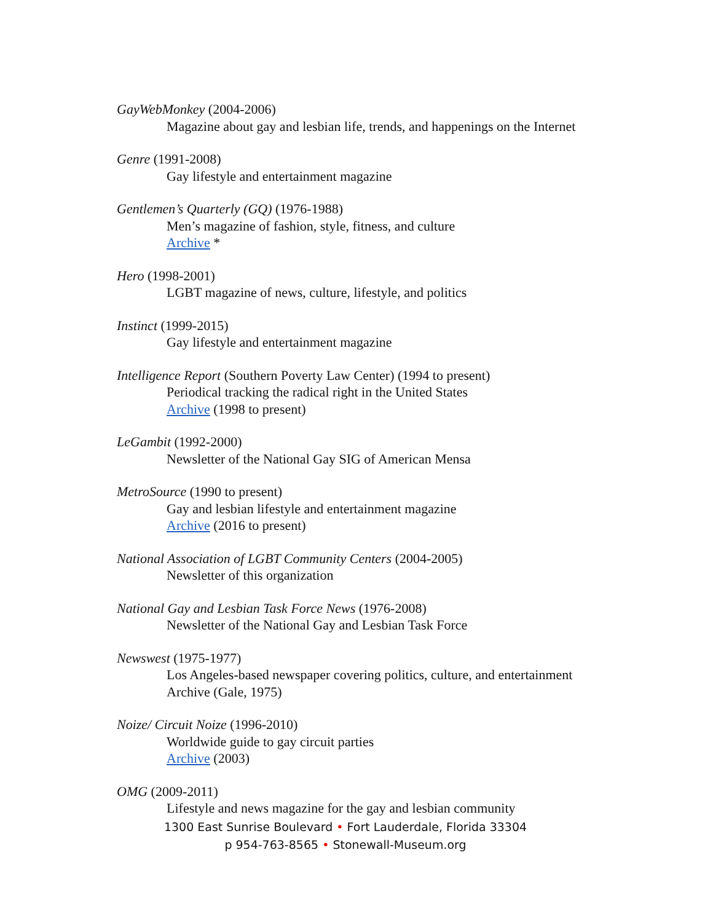GayWebMonkey (2004-2006)
Magazine about gay and lesbian life, trends, and happenings on the Internet
Genre (1991-2008)
Gay lifestyle and entertainment magazine
Gentlemen’s Quarterly (GQ) (1976-1988)
Men’s magazine of fashion, style, fitness, and culture
Archive *
Hero (1998-2001)
LGBT magazine of news, culture, lifestyle, and politics
Instinct (1999-2015)
Gay lifestyle and entertainment magazine
Intelligence Report (Southern Poverty Law Center) (1994 to present)
Periodical tracking the radical right in the United States
Archive (1998 to present)
LeGambit (1992-2000)
Newsletter of the National Gay SIG of American Mensa
MetroSource (1990 to present)
Gay and lesbian lifestyle and entertainment magazine
Archive (2016 to present)
National Association of LGBT Community Centers (2004-2005)
Newsletter of this organization
National Gay and Lesbian Task Force News (1976-2008)
Newsletter of the National Gay and Lesbian Task Force
Newswest (1975-1977)
Los Angeles-based newspaper covering politics, culture, and entertainment
Archive (Gale, 1975)
Noize/ Circuit Noize (1996-2010)
Worldwide guide to gay circuit parties
Archive (2003)
OMG (2009-2011)
Lifestyle and news magazine for the gay and lesbian community
1300 East Sunrise Boulevard • Fort Lauderdale, Florida 33304
p 954-763-8565 • Stonewall-Museum.org